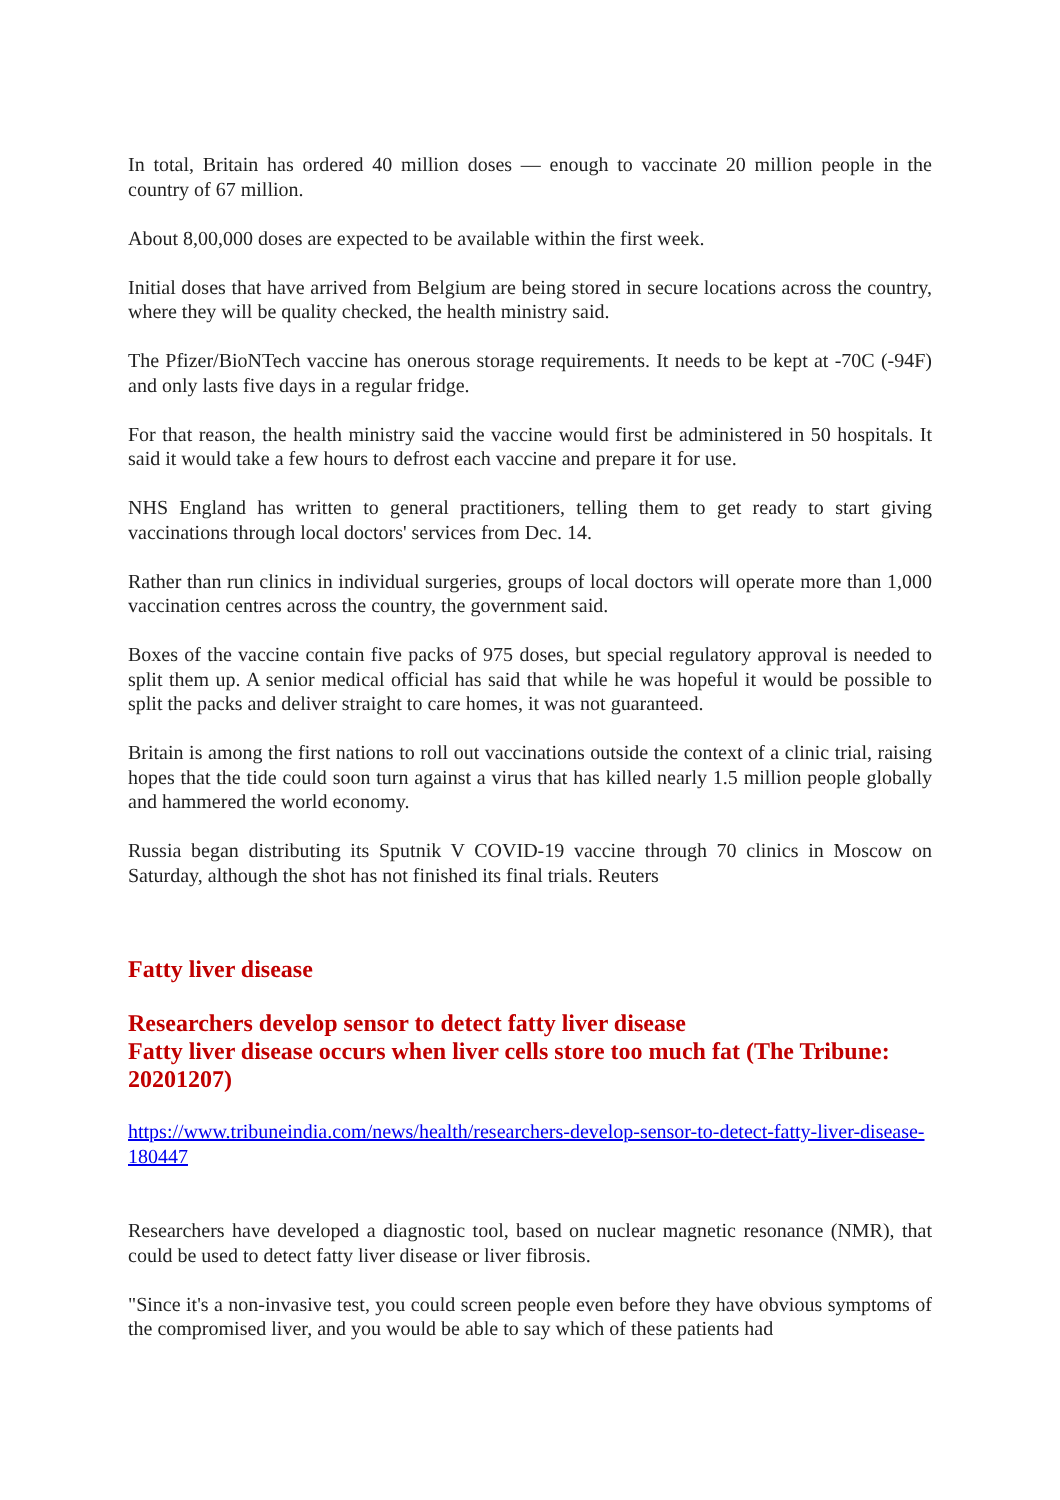In total, Britain has ordered 40 million doses — enough to vaccinate 20 million people in the country of 67 million.
About 8,00,000 doses are expected to be available within the first week.
Initial doses that have arrived from Belgium are being stored in secure locations across the country, where they will be quality checked, the health ministry said.
The Pfizer/BioNTech vaccine has onerous storage requirements. It needs to be kept at -70C (-94F) and only lasts five days in a regular fridge.
For that reason, the health ministry said the vaccine would first be administered in 50 hospitals. It said it would take a few hours to defrost each vaccine and prepare it for use.
NHS England has written to general practitioners, telling them to get ready to start giving vaccinations through local doctors' services from Dec. 14.
Rather than run clinics in individual surgeries, groups of local doctors will operate more than 1,000 vaccination centres across the country, the government said.
Boxes of the vaccine contain five packs of 975 doses, but special regulatory approval is needed to split them up. A senior medical official has said that while he was hopeful it would be possible to split the packs and deliver straight to care homes, it was not guaranteed.
Britain is among the first nations to roll out vaccinations outside the context of a clinic trial, raising hopes that the tide could soon turn against a virus that has killed nearly 1.5 million people globally and hammered the world economy.
Russia began distributing its Sputnik V COVID-19 vaccine through 70 clinics in Moscow on Saturday, although the shot has not finished its final trials. Reuters
Fatty liver disease
Researchers develop sensor to detect fatty liver disease
Fatty liver disease occurs when liver cells store too much fat (The Tribune: 20201207)
https://www.tribuneindia.com/news/health/researchers-develop-sensor-to-detect-fatty-liver-disease-180447
Researchers have developed a diagnostic tool, based on nuclear magnetic resonance (NMR), that could be used to detect fatty liver disease or liver fibrosis.
"Since it's a non-invasive test, you could screen people even before they have obvious symptoms of the compromised liver, and you would be able to say which of these patients had